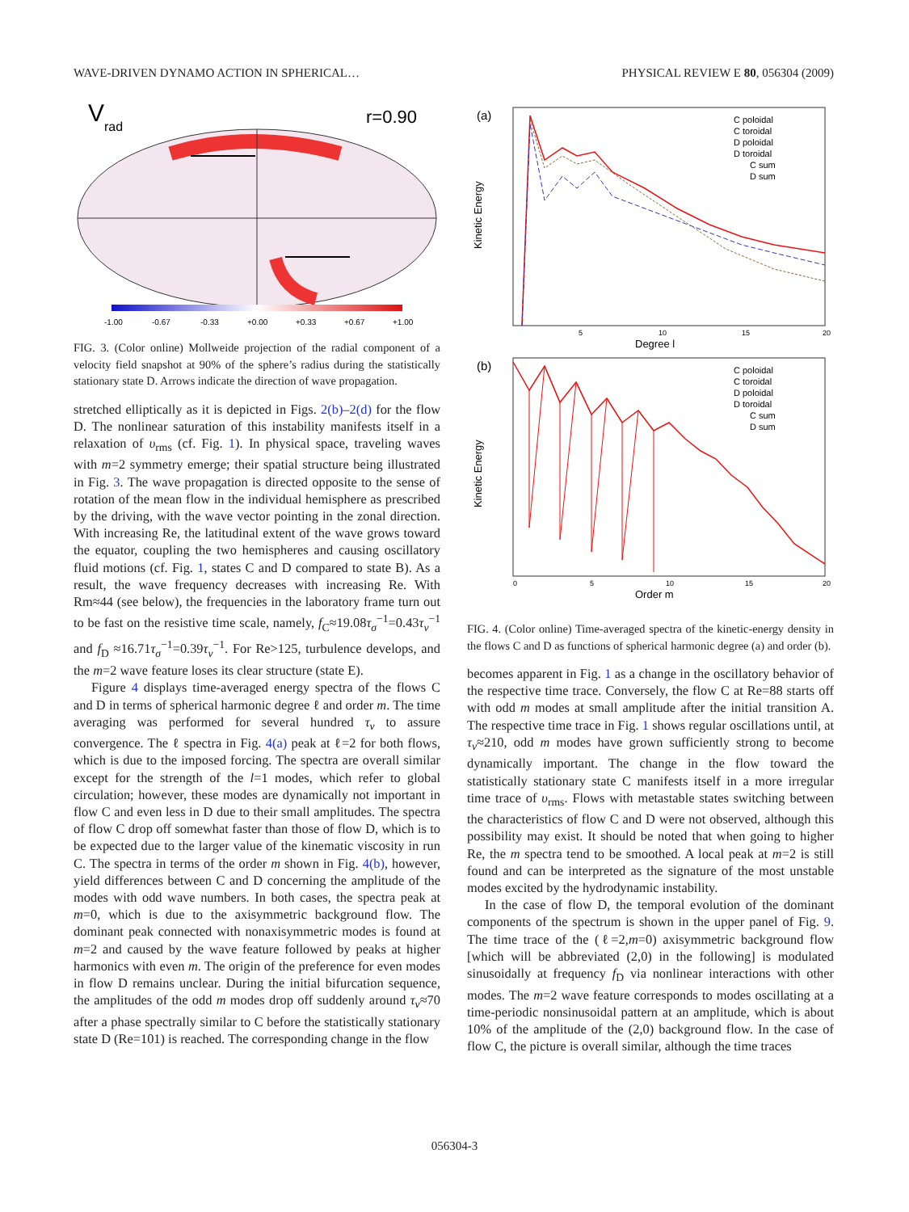WAVE-DRIVEN DYNAMO ACTION IN SPHERICAL… PHYSICAL REVIEW E 80, 056304 (2009)
V
rad
r=0.90
-1.00
-0.67
-0.33
+0.00
+0.33
+0.67
+1.00
FIG. 3. (Color online) Mollweide projection of the radial component of a velocity field snapshot at 90% of the sphere’s radius during the statistically stationary state D. Arrows indicate the direction of wave propagation.
stretched elliptically as it is depicted in Figs. 2(b)–2(d) for the flow D. The nonlinear saturation of this instability manifests itself in a relaxation of υ<sub>rms</sub> (cf. Fig. 1). In physical space, traveling waves with m=2 symmetry emerge; their spatial structure being illustrated in Fig. 3. The wave propagation is directed opposite to the sense of rotation of the mean flow in the individual hemisphere as prescribed by the driving, with the wave vector pointing in the zonal direction. With increasing Re, the latitudinal extent of the wave grows toward the equator, coupling the two hemispheres and causing oscillatory fluid motions (cf. Fig. 1, states C and D compared to state B). As a result, the wave frequency decreases with increasing Re. With Rm≈44 (see below), the frequencies in the laboratory frame turn out to be fast on the resistive time scale, namely, f<sub>C</sub>≈19.08τ<sub>σ</sub><sup>−1</sup>=0.43τ<sub>ν</sub><sup>−1</sup> and f<sub>D</sub> ≈16.71τ<sub>σ</sub><sup>−1</sup>=0.39τ<sub>ν</sub><sup>−1</sup>. For Re>125, turbulence develops, and the m=2 wave feature loses its clear structure (state E).
Figure 4 displays time-averaged energy spectra of the flows C and D in terms of spherical harmonic degree ℓ and order m. The time averaging was performed for several hundred τ<sub>ν</sub> to assure convergence. The ℓ spectra in Fig. 4(a) peak at ℓ=2 for both flows, which is due to the imposed forcing. The spectra are overall similar except for the strength of the l=1 modes, which refer to global circulation; however, these modes are dynamically not important in flow C and even less in D due to their small amplitudes. The spectra of flow C drop off somewhat faster than those of flow D, which is to be expected due to the larger value of the kinematic viscosity in run C. The spectra in terms of the order m shown in Fig. 4(b), however, yield differences between C and D concerning the amplitude of the modes with odd wave numbers. In both cases, the spectra peak at m=0, which is due to the axisymmetric background flow. The dominant peak connected with nonaxisymmetric modes is found at m=2 and caused by the wave feature followed by peaks at higher harmonics with even m. The origin of the preference for even modes in flow D remains unclear. During the initial bifurcation sequence, the amplitudes of the odd m modes drop off suddenly around τ<sub>ν</sub>≈70 after a phase spectrally similar to C before the statistically stationary state D (Re=101) is reached. The corresponding change in the flow
(a)
C poloidal
C toroidal
D poloidal
D toroidal
C sum
D sum
5
10
15
20
Degree l
Kinetic Energy
(b)
C poloidal
C toroidal
D poloidal
D toroidal
C sum
D sum
0
5
10
15
20
Order m
Kinetic Energy
FIG. 4. (Color online) Time-averaged spectra of the kinetic-energy density in the flows C and D as functions of spherical harmonic degree (a) and order (b).
becomes apparent in Fig. 1 as a change in the oscillatory behavior of the respective time trace. Conversely, the flow C at Re=88 starts off with odd m modes at small amplitude after the initial transition A. The respective time trace in Fig. 1 shows regular oscillations until, at τ<sub>ν</sub>≈210, odd m modes have grown sufficiently strong to become dynamically important. The change in the flow toward the statistically stationary state C manifests itself in a more irregular time trace of υ<sub>rms</sub>. Flows with metastable states switching between the characteristics of flow C and D were not observed, although this possibility may exist. It should be noted that when going to higher Re, the m spectra tend to be smoothed. A local peak at m=2 is still found and can be interpreted as the signature of the most unstable modes excited by the hydrodynamic instability.
In the case of flow D, the temporal evolution of the dominant components of the spectrum is shown in the upper panel of Fig. 9. The time trace of the (ℓ=2,m=0) axisymmetric background flow [which will be abbreviated (2,0) in the following] is modulated sinusoidally at frequency f<sub>D</sub> via nonlinear interactions with other modes. The m=2 wave feature corresponds to modes oscillating at a time-periodic nonsinusoidal pattern at an amplitude, which is about 10% of the amplitude of the (2,0) background flow. In the case of flow C, the picture is overall similar, although the time traces
056304-3